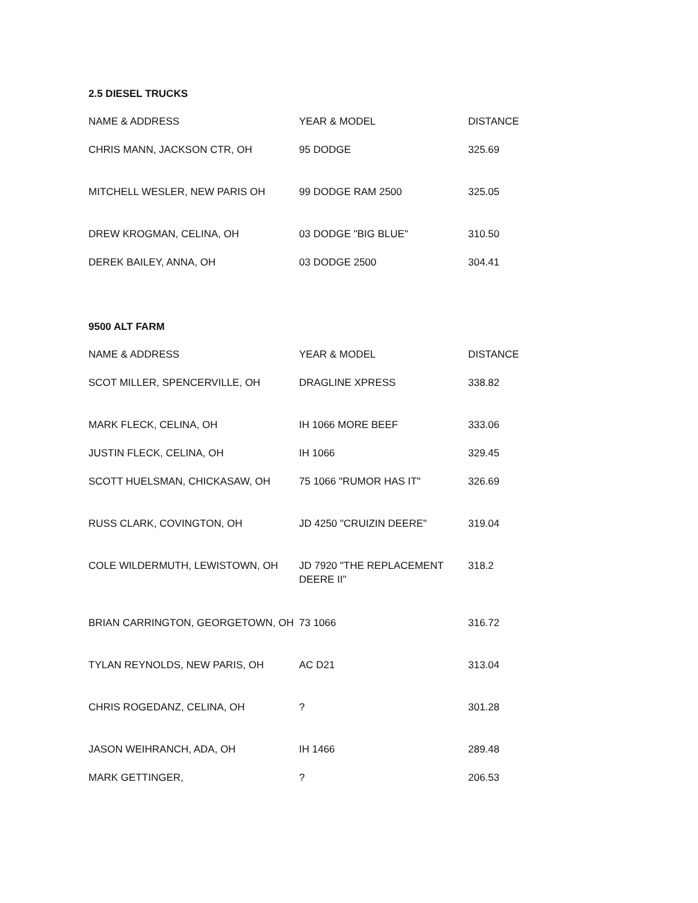2.5 DIESEL TRUCKS
| NAME & ADDRESS | YEAR & MODEL | DISTANCE |
| --- | --- | --- |
| CHRIS MANN, JACKSON CTR, OH | 95 DODGE | 325.69 |
| MITCHELL WESLER, NEW PARIS OH | 99 DODGE RAM 2500 | 325.05 |
| DREW KROGMAN, CELINA, OH | 03 DODGE "BIG BLUE" | 310.50 |
| DEREK BAILEY, ANNA, OH | 03 DODGE 2500 | 304.41 |
9500 ALT FARM
| NAME & ADDRESS | YEAR & MODEL | DISTANCE |
| --- | --- | --- |
| SCOT MILLER, SPENCERVILLE, OH | DRAGLINE XPRESS | 338.82 |
| MARK FLECK, CELINA, OH | IH 1066 MORE BEEF | 333.06 |
| JUSTIN FLECK, CELINA, OH | IH 1066 | 329.45 |
| SCOTT HUELSMAN, CHICKASAW, OH | 75 1066 "RUMOR HAS IT" | 326.69 |
| RUSS CLARK, COVINGTON, OH | JD 4250 "CRUIZIN DEERE" | 319.04 |
| COLE WILDERMUTH, LEWISTOWN, OH | JD 7920 "THE REPLACEMENT DEERE II" | 318.2 |
| BRIAN CARRINGTON, GEORGETOWN, OH | 73 1066 | 316.72 |
| TYLAN REYNOLDS, NEW PARIS, OH | AC D21 | 313.04 |
| CHRIS ROGEDANZ, CELINA, OH | ? | 301.28 |
| JASON WEIHRANCH, ADA, OH | IH 1466 | 289.48 |
| MARK GETTINGER, | ? | 206.53 |